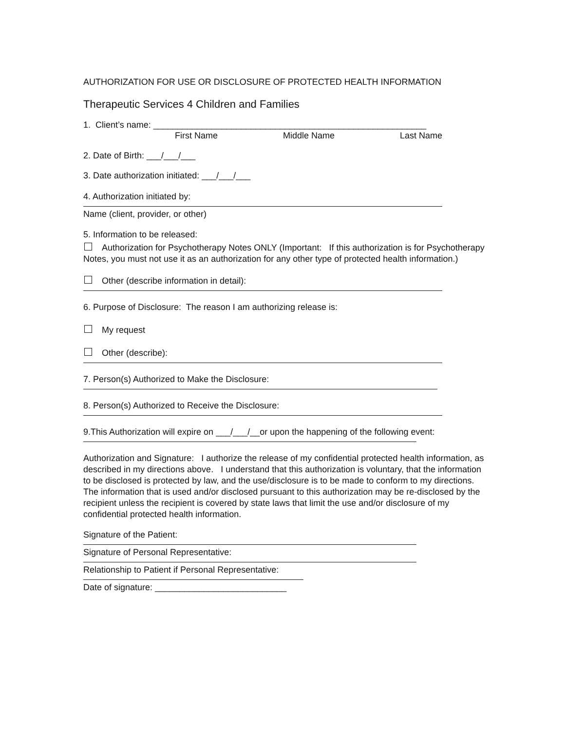AUTHORIZATION FOR USE OR DISCLOSURE OF PROTECTED HEALTH INFORMATION
Therapeutic Services 4 Children and Families
1. Client’s name: ________________________________________________________
First Name Middle Name Last Name
2. Date of Birth: ___/___/___
3. Date authorization initiated: ___/___/___
4. Authorization initiated by:
Name (client, provider, or other)
5. Information to be released:
Authorization for Psychotherapy Notes ONLY (Important: If this authorization is for Psychotherapy Notes, you must not use it as an authorization for any other type of protected health information.)
Other (describe information in detail):
6. Purpose of Disclosure: The reason I am authorizing release is:
My request
Other (describe):
7. Person(s) Authorized to Make the Disclosure:
8. Person(s) Authorized to Receive the Disclosure:
9.This Authorization will expire on ___/___/__or upon the happening of the following event:
Authorization and Signature: I authorize the release of my confidential protected health information, as described in my directions above. I understand that this authorization is voluntary, that the information to be disclosed is protected by law, and the use/disclosure is to be made to conform to my directions. The information that is used and/or disclosed pursuant to this authorization may be re-disclosed by the recipient unless the recipient is covered by state laws that limit the use and/or disclosure of my confidential protected health information.
Signature of the Patient:
Signature of Personal Representative:
Relationship to Patient if Personal Representative:
Date of signature: ___________________________